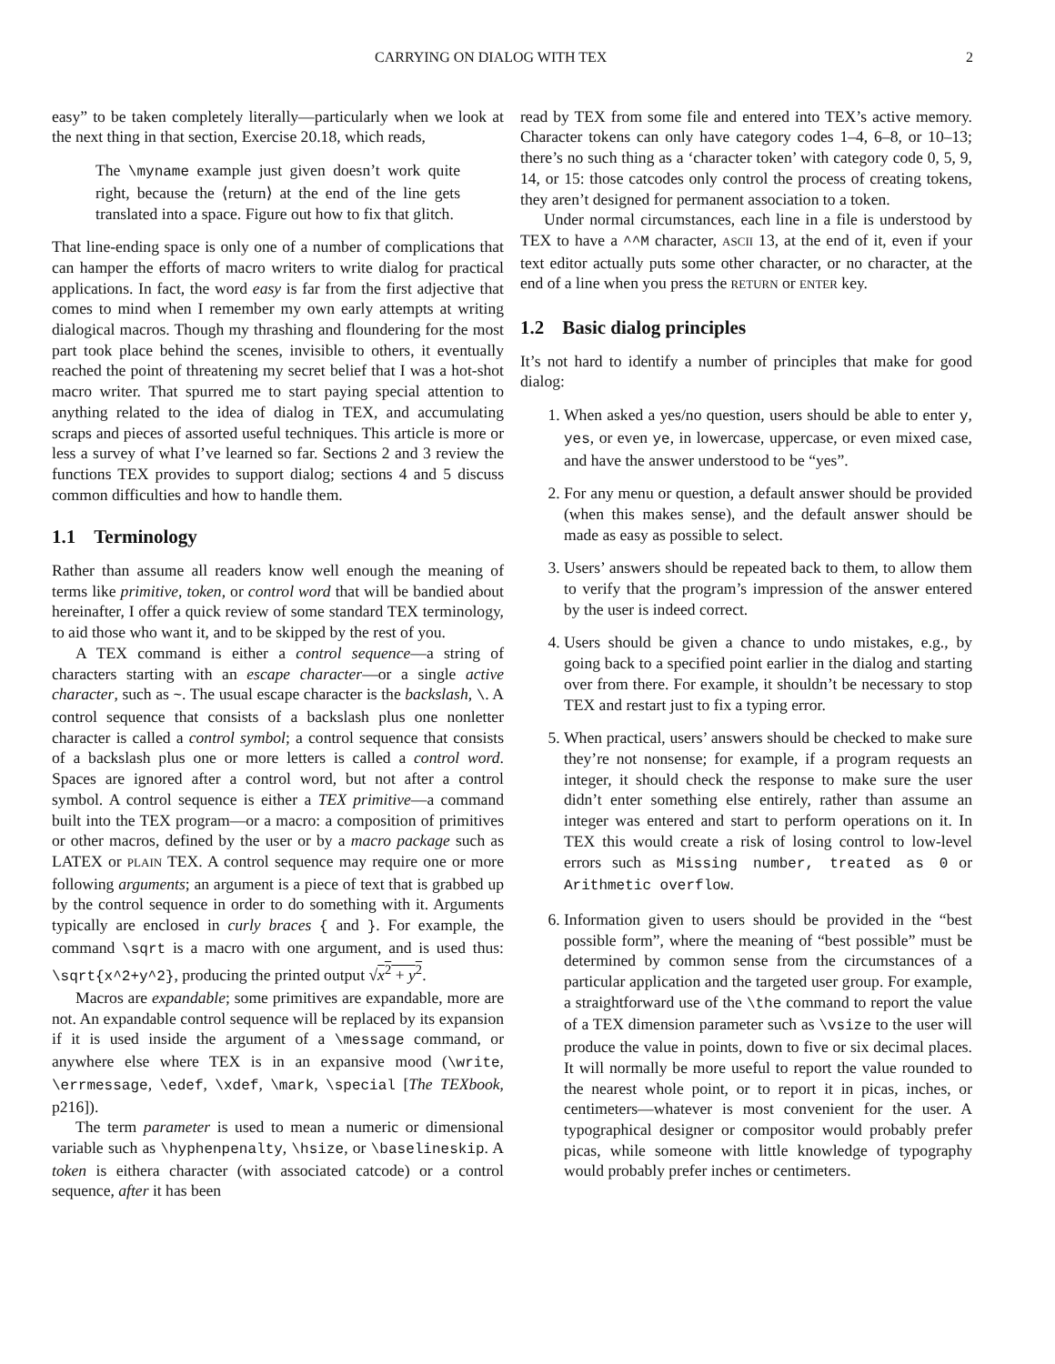CARRYING ON DIALOG WITH TEX 2
easy” to be taken completely literally—particularly when we look at the next thing in that section, Exercise 20.18, which reads,
The \myname example just given doesn’t work quite right, because the ⟨return⟩ at the end of the line gets translated into a space. Figure out how to fix that glitch.
That line-ending space is only one of a number of complications that can hamper the efforts of macro writers to write dialog for practical applications. In fact, the word easy is far from the first adjective that comes to mind when I remember my own early attempts at writing dialogical macros. Though my thrashing and floundering for the most part took place behind the scenes, invisible to others, it eventually reached the point of threatening my secret belief that I was a hot-shot macro writer. That spurred me to start paying special attention to anything related to the idea of dialog in TEX, and accumulating scraps and pieces of assorted useful techniques. This article is more or less a survey of what I’ve learned so far. Sections 2 and 3 review the functions TEX provides to support dialog; sections 4 and 5 discuss common difficulties and how to handle them.
1.1 Terminology
Rather than assume all readers know well enough the meaning of terms like primitive, token, or control word that will be bandied about hereinafter, I offer a quick review of some standard TEX terminology, to aid those who want it, and to be skipped by the rest of you.
A TEX command is either a control sequence—a string of characters starting with an escape character—or a single active character, such as ~. The usual escape character is the backslash, \. A control sequence that consists of a backslash plus one nonletter character is called a control symbol; a control sequence that consists of a backslash plus one or more letters is called a control word. Spaces are ignored after a control word, but not after a control symbol. A control sequence is either a TEX primitive—a command built into the TEX program—or a macro: a composition of primitives or other macros, defined by the user or by a macro package such as LATEX or PLAIN TEX. A control sequence may require one or more following arguments; an argument is a piece of text that is grabbed up by the control sequence in order to do something with it. Arguments typically are enclosed in curly braces { and }. For example, the command \sqrt is a macro with one argument, and is used thus: \sqrt{x^2+y^2}, producing the printed output √x<sup>2</sup> + y<sup>2</sup>.
Macros are expandable; some primitives are expandable, more are not. An expandable control sequence will be replaced by its expansion if it is used inside the argument of a \message command, or anywhere else where TEX is in an expansive mood (\write, \errmessage, \edef, \xdef, \mark, \special [The TEXbook, p216]).
The term parameter is used to mean a numeric or dimensional variable such as \hyphenpenalty, \hsize, or \baselineskip. A token is eithera character (with associated catcode) or a control sequence, after it has been
read by TEX from some file and entered into TEX’s active memory. Character tokens can only have category codes 1–4, 6–8, or 10–13; there’s no such thing as a ‘character token’ with category code 0, 5, 9, 14, or 15: those catcodes only control the process of creating tokens, they aren’t designed for permanent association to a token.
Under normal circumstances, each line in a file is understood by TEX to have a ^^M character, ASCII 13, at the end of it, even if your text editor actually puts some other character, or no character, at the end of a line when you press the RETURN or ENTER key.
1.2 Basic dialog principles
It’s not hard to identify a number of principles that make for good dialog:
1. When asked a yes/no question, users should be able to enter y, yes, or even ye, in lowercase, uppercase, or even mixed case, and have the answer understood to be “yes”.
2. For any menu or question, a default answer should be provided (when this makes sense), and the default answer should be made as easy as possible to select.
3. Users’ answers should be repeated back to them, to allow them to verify that the program’s impression of the answer entered by the user is indeed correct.
4. Users should be given a chance to undo mistakes, e.g., by going back to a specified point earlier in the dialog and starting over from there. For example, it shouldn’t be necessary to stop TEX and restart just to fix a typing error.
5. When practical, users’ answers should be checked to make sure they’re not nonsense; for example, if a program requests an integer, it should check the response to make sure the user didn’t enter something else entirely, rather than assume an integer was entered and start to perform operations on it. In TEX this would create a risk of losing control to low-level errors such as Missing number, treated as 0 or Arithmetic overflow.
6. Information given to users should be provided in the “best possible form”, where the meaning of “best possible” must be determined by common sense from the circumstances of a particular application and the targeted user group. For example, a straightforward use of the \the command to report the value of a TEX dimension parameter such as \vsize to the user will produce the value in points, down to five or six decimal places. It will normally be more useful to report the value rounded to the nearest whole point, or to report it in picas, inches, or centimeters—whatever is most convenient for the user. A typographical designer or compositor would probably prefer picas, while someone with little knowledge of typography would probably prefer inches or centimeters.